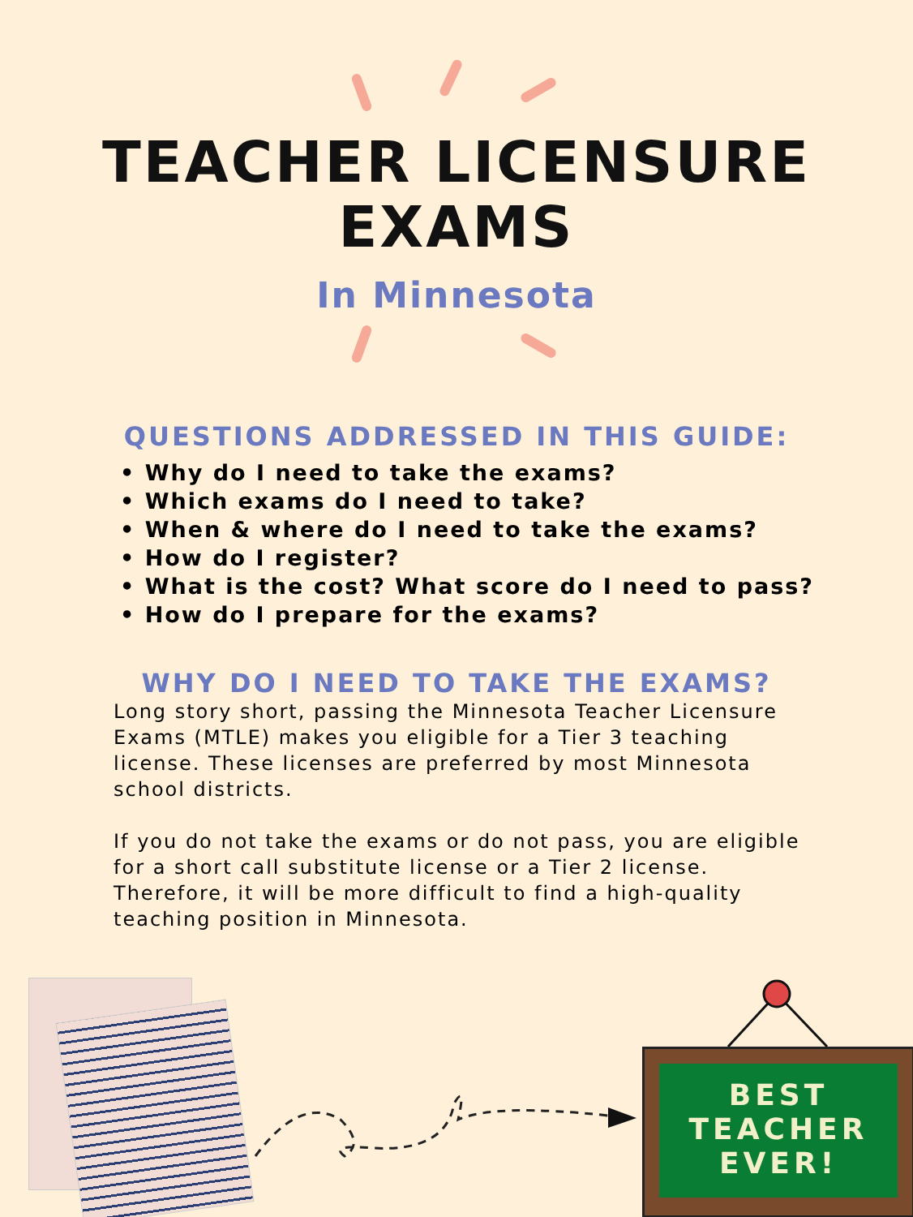TEACHER LICENSURE
EXAMS
In Minnesota
QUESTIONS ADDRESSED IN THIS GUIDE:
• Why do I need to take the exams?
• Which exams do I need to take?
• When & where do I need to take the exams?
• How do I register?
• What is the cost? What score do I need to pass?
• How do I prepare for the exams?
WHY DO I NEED TO TAKE THE EXAMS?
Long story short, passing the Minnesota Teacher Licensure Exams (MTLE) makes you eligible for a Tier 3 teaching license. These licenses are preferred by most Minnesota school districts.
If you do not take the exams or do not pass, you are eligible for a short call substitute license or a Tier 2 license. Therefore, it will be more difficult to find a high-quality teaching position in Minnesota.
BEST
TEACHER
EVER!